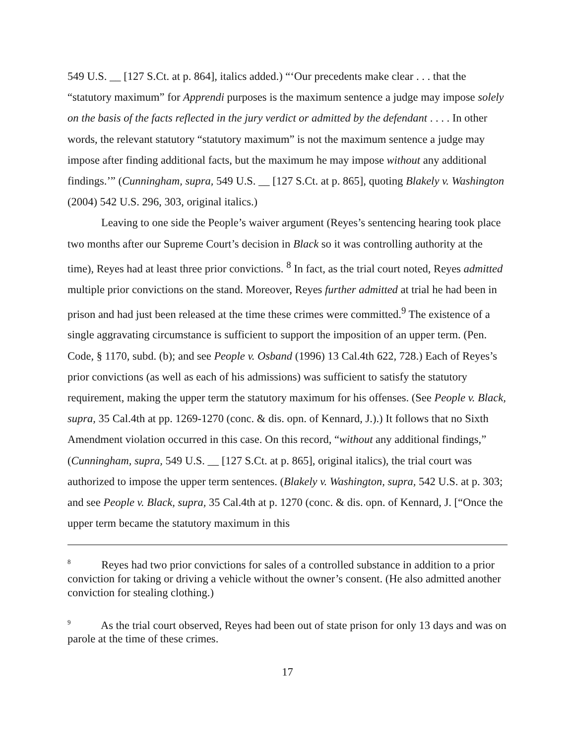549 U.S. __ [127 S.Ct. at p. 864], italics added.) “‘Our precedents make clear . . . that the “statutory maximum” for Apprendi purposes is the maximum sentence a judge may impose solely on the basis of the facts reflected in the jury verdict or admitted by the defendant . . . . In other words, the relevant statutory “statutory maximum” is not the maximum sentence a judge may impose after finding additional facts, but the maximum he may impose without any additional findings.’” (Cunningham, supra, 549 U.S. __ [127 S.Ct. at p. 865], quoting Blakely v. Washington (2004) 542 U.S. 296, 303, original italics.)
Leaving to one side the People’s waiver argument (Reyes’s sentencing hearing took place two months after our Supreme Court’s decision in Black so it was controlling authority at the time), Reyes had at least three prior convictions. <sup>8</sup> In fact, as the trial court noted, Reyes admitted multiple prior convictions on the stand. Moreover, Reyes further admitted at trial he had been in prison and had just been released at the time these crimes were committed.<sup>9</sup> The existence of a single aggravating circumstance is sufficient to support the imposition of an upper term. (Pen. Code, § 1170, subd. (b); and see People v. Osband (1996) 13 Cal.4th 622, 728.) Each of Reyes’s prior convictions (as well as each of his admissions) was sufficient to satisfy the statutory requirement, making the upper term the statutory maximum for his offenses. (See People v. Black, supra, 35 Cal.4th at pp. 1269-1270 (conc. & dis. opn. of Kennard, J.).) It follows that no Sixth Amendment violation occurred in this case. On this record, “without any additional findings,” (Cunningham, supra, 549 U.S. __ [127 S.Ct. at p. 865], original italics), the trial court was authorized to impose the upper term sentences. (Blakely v. Washington, supra, 542 U.S. at p. 303; and see People v. Black, supra, 35 Cal.4th at p. 1270 (conc. & dis. opn. of Kennard, J. [“Once the upper term became the statutory maximum in this
<sup>8</sup> Reyes had two prior convictions for sales of a controlled substance in addition to a prior conviction for taking or driving a vehicle without the owner’s consent. (He also admitted another conviction for stealing clothing.)
<sup>9</sup> As the trial court observed, Reyes had been out of state prison for only 13 days and was on parole at the time of these crimes.
17